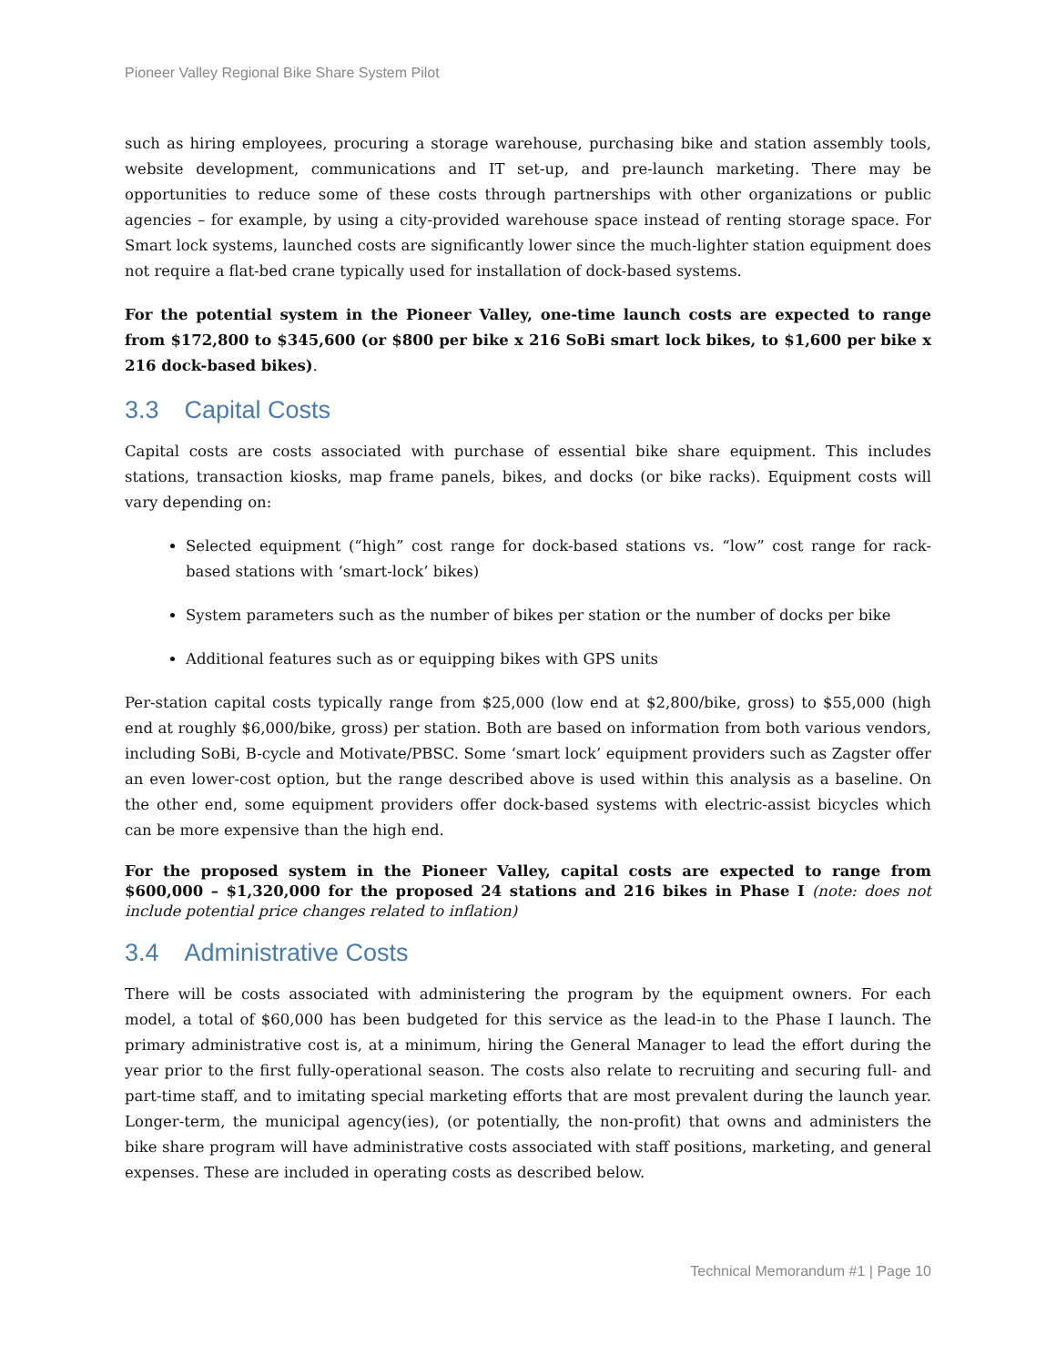Pioneer Valley Regional Bike Share System Pilot
such as hiring employees, procuring a storage warehouse, purchasing bike and station assembly tools, website development, communications and IT set-up, and pre-launch marketing. There may be opportunities to reduce some of these costs through partnerships with other organizations or public agencies – for example, by using a city-provided warehouse space instead of renting storage space. For Smart lock systems, launched costs are significantly lower since the much-lighter station equipment does not require a flat-bed crane typically used for installation of dock-based systems.
For the potential system in the Pioneer Valley, one-time launch costs are expected to range from $172,800 to $345,600 (or $800 per bike x 216 SoBi smart lock bikes, to $1,600 per bike x 216 dock-based bikes).
3.3 Capital Costs
Capital costs are costs associated with purchase of essential bike share equipment. This includes stations, transaction kiosks, map frame panels, bikes, and docks (or bike racks). Equipment costs will vary depending on:
Selected equipment (“high” cost range for dock-based stations vs. “low” cost range for rack-based stations with ‘smart-lock’ bikes)
System parameters such as the number of bikes per station or the number of docks per bike
Additional features such as or equipping bikes with GPS units
Per-station capital costs typically range from $25,000 (low end at $2,800/bike, gross) to $55,000 (high end at roughly $6,000/bike, gross) per station. Both are based on information from both various vendors, including SoBi, B-cycle and Motivate/PBSC. Some ‘smart lock’ equipment providers such as Zagster offer an even lower-cost option, but the range described above is used within this analysis as a baseline. On the other end, some equipment providers offer dock-based systems with electric-assist bicycles which can be more expensive than the high end.
For the proposed system in the Pioneer Valley, capital costs are expected to range from $600,000 – $1,320,000 for the proposed 24 stations and 216 bikes in Phase I (note: does not include potential price changes related to inflation)
3.4 Administrative Costs
There will be costs associated with administering the program by the equipment owners. For each model, a total of $60,000 has been budgeted for this service as the lead-in to the Phase I launch. The primary administrative cost is, at a minimum, hiring the General Manager to lead the effort during the year prior to the first fully-operational season. The costs also relate to recruiting and securing full- and part-time staff, and to imitating special marketing efforts that are most prevalent during the launch year. Longer-term, the municipal agency(ies), (or potentially, the non-profit) that owns and administers the bike share program will have administrative costs associated with staff positions, marketing, and general expenses. These are included in operating costs as described below.
Technical Memorandum #1 | Page 10